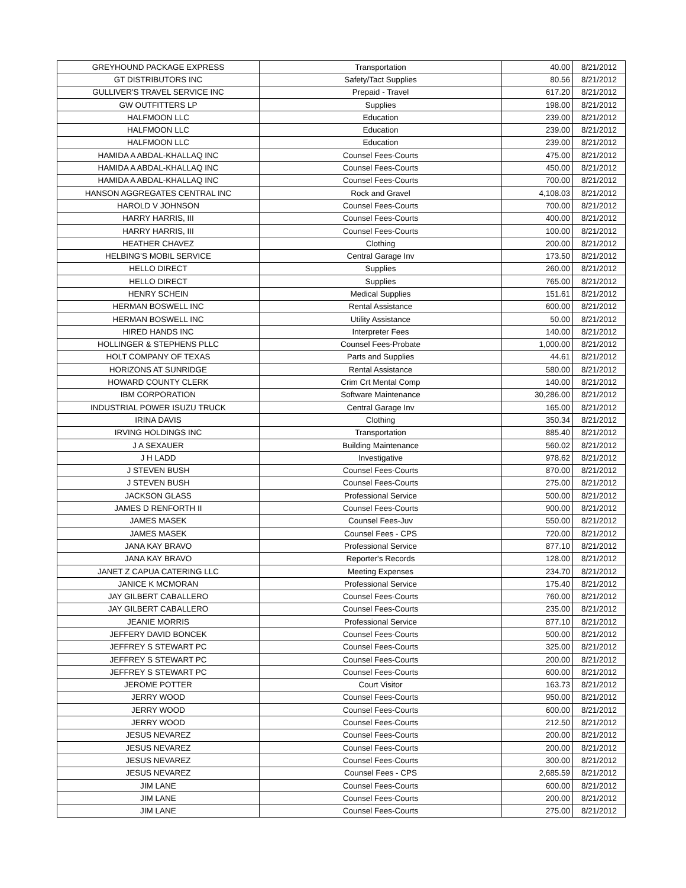| GREYHOUND PACKAGE EXPRESS | Transportation | 40.00 | 8/21/2012 |
| GT DISTRIBUTORS INC | Safety/Tact Supplies | 80.56 | 8/21/2012 |
| GULLIVER'S TRAVEL SERVICE INC | Prepaid - Travel | 617.20 | 8/21/2012 |
| GW OUTFITTERS LP | Supplies | 198.00 | 8/21/2012 |
| HALFMOON LLC | Education | 239.00 | 8/21/2012 |
| HALFMOON LLC | Education | 239.00 | 8/21/2012 |
| HALFMOON LLC | Education | 239.00 | 8/21/2012 |
| HAMIDA A ABDAL-KHALLAQ INC | Counsel Fees-Courts | 475.00 | 8/21/2012 |
| HAMIDA A ABDAL-KHALLAQ INC | Counsel Fees-Courts | 450.00 | 8/21/2012 |
| HAMIDA A ABDAL-KHALLAQ INC | Counsel Fees-Courts | 700.00 | 8/21/2012 |
| HANSON AGGREGATES CENTRAL INC | Rock and Gravel | 4,108.03 | 8/21/2012 |
| HAROLD V JOHNSON | Counsel Fees-Courts | 700.00 | 8/21/2012 |
| HARRY HARRIS, III | Counsel Fees-Courts | 400.00 | 8/21/2012 |
| HARRY HARRIS, III | Counsel Fees-Courts | 100.00 | 8/21/2012 |
| HEATHER CHAVEZ | Clothing | 200.00 | 8/21/2012 |
| HELBING'S MOBIL SERVICE | Central Garage Inv | 173.50 | 8/21/2012 |
| HELLO DIRECT | Supplies | 260.00 | 8/21/2012 |
| HELLO DIRECT | Supplies | 765.00 | 8/21/2012 |
| HENRY SCHEIN | Medical Supplies | 151.61 | 8/21/2012 |
| HERMAN BOSWELL INC | Rental Assistance | 600.00 | 8/21/2012 |
| HERMAN BOSWELL INC | Utility Assistance | 50.00 | 8/21/2012 |
| HIRED HANDS INC | Interpreter Fees | 140.00 | 8/21/2012 |
| HOLLINGER & STEPHENS PLLC | Counsel Fees-Probate | 1,000.00 | 8/21/2012 |
| HOLT COMPANY OF TEXAS | Parts and Supplies | 44.61 | 8/21/2012 |
| HORIZONS AT SUNRIDGE | Rental Assistance | 580.00 | 8/21/2012 |
| HOWARD COUNTY CLERK | Crim Crt Mental Comp | 140.00 | 8/21/2012 |
| IBM CORPORATION | Software Maintenance | 30,286.00 | 8/21/2012 |
| INDUSTRIAL POWER ISUZU TRUCK | Central Garage Inv | 165.00 | 8/21/2012 |
| IRINA DAVIS | Clothing | 350.34 | 8/21/2012 |
| IRVING HOLDINGS INC | Transportation | 885.40 | 8/21/2012 |
| J A SEXAUER | Building Maintenance | 560.02 | 8/21/2012 |
| J H LADD | Investigative | 978.62 | 8/21/2012 |
| J STEVEN BUSH | Counsel Fees-Courts | 870.00 | 8/21/2012 |
| J STEVEN BUSH | Counsel Fees-Courts | 275.00 | 8/21/2012 |
| JACKSON GLASS | Professional Service | 500.00 | 8/21/2012 |
| JAMES D RENFORTH II | Counsel Fees-Courts | 900.00 | 8/21/2012 |
| JAMES MASEK | Counsel Fees-Juv | 550.00 | 8/21/2012 |
| JAMES MASEK | Counsel Fees - CPS | 720.00 | 8/21/2012 |
| JANA KAY BRAVO | Professional Service | 877.10 | 8/21/2012 |
| JANA KAY BRAVO | Reporter's Records | 128.00 | 8/21/2012 |
| JANET Z CAPUA CATERING LLC | Meeting Expenses | 234.70 | 8/21/2012 |
| JANICE K MCMORAN | Professional Service | 175.40 | 8/21/2012 |
| JAY GILBERT CABALLERO | Counsel Fees-Courts | 760.00 | 8/21/2012 |
| JAY GILBERT CABALLERO | Counsel Fees-Courts | 235.00 | 8/21/2012 |
| JEANIE MORRIS | Professional Service | 877.10 | 8/21/2012 |
| JEFFERY DAVID BONCEK | Counsel Fees-Courts | 500.00 | 8/21/2012 |
| JEFFREY S STEWART PC | Counsel Fees-Courts | 325.00 | 8/21/2012 |
| JEFFREY S STEWART PC | Counsel Fees-Courts | 200.00 | 8/21/2012 |
| JEFFREY S STEWART PC | Counsel Fees-Courts | 600.00 | 8/21/2012 |
| JEROME POTTER | Court Visitor | 163.73 | 8/21/2012 |
| JERRY WOOD | Counsel Fees-Courts | 950.00 | 8/21/2012 |
| JERRY WOOD | Counsel Fees-Courts | 600.00 | 8/21/2012 |
| JERRY WOOD | Counsel Fees-Courts | 212.50 | 8/21/2012 |
| JESUS NEVAREZ | Counsel Fees-Courts | 200.00 | 8/21/2012 |
| JESUS NEVAREZ | Counsel Fees-Courts | 200.00 | 8/21/2012 |
| JESUS NEVAREZ | Counsel Fees-Courts | 300.00 | 8/21/2012 |
| JESUS NEVAREZ | Counsel Fees - CPS | 2,685.59 | 8/21/2012 |
| JIM LANE | Counsel Fees-Courts | 600.00 | 8/21/2012 |
| JIM LANE | Counsel Fees-Courts | 200.00 | 8/21/2012 |
| JIM LANE | Counsel Fees-Courts | 275.00 | 8/21/2012 |